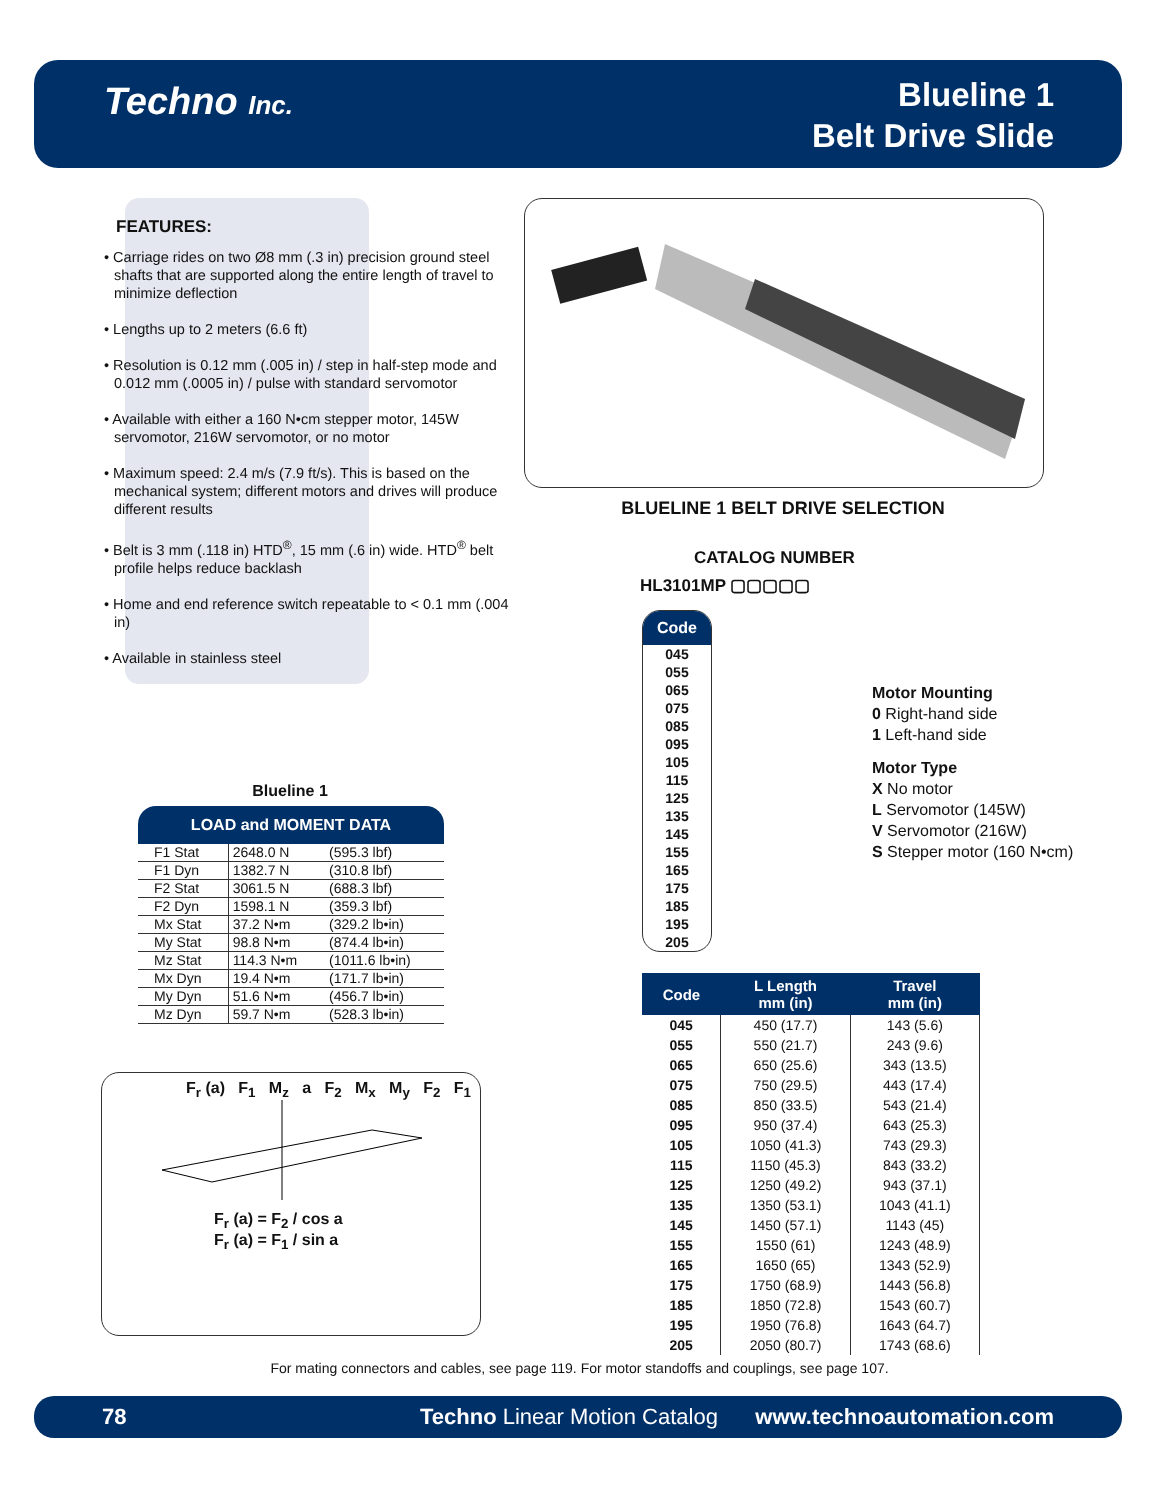Techno Inc.
Blueline 1
Belt Drive Slide
FEATURES:
• Carriage rides on two Ø8 mm (.3 in) precision ground steel shafts that are supported along the entire length of travel to minimize deflection
• Lengths up to 2 meters (6.6 ft)
• Resolution is 0.12 mm (.005 in) / step in half-step mode and 0.012 mm (.0005 in) / pulse with standard servomotor
• Available with either a 160 N•cm stepper motor, 145W servomotor, 216W servomotor, or no motor
• Maximum speed: 2.4 m/s (7.9 ft/s). This is based on the mechanical system; different motors and drives will produce different results
• Belt is 3 mm (.118 in) HTD<sup>®</sup>, 15 mm (.6 in) wide. HTD<sup>®</sup> belt profile helps reduce backlash
• Home and end reference switch repeatable to < 0.1 mm (.004 in)
• Available in stainless steel
BLUELINE 1 BELT DRIVE SELECTION
CATALOG NUMBER
HL3101MP ▢▢▢▢▢
Code
045
055
065
075
085
095
105
115
125
135
145
155
165
175
185
195
205
Motor Mounting
0 Right-hand side
1 Left-hand side
Motor Type
X No motor
L Servomotor (145W)
V Servomotor (216W)
S Stepper motor (160 N•cm)
Blueline 1
| LOAD and MOMENT DATA | | |
| --- | --- | --- |
| F1 Stat | 2648.0 N | (595.3 lbf) |
| F1 Dyn | 1382.7 N | (310.8 lbf) |
| F2 Stat | 3061.5 N | (688.3 lbf) |
| F2 Dyn | 1598.1 N | (359.3 lbf) |
| Mx Stat | 37.2 N•m | (329.2 lb•in) |
| My Stat | 98.8 N•m | (874.4 lb•in) |
| Mz Stat | 114.3 N•m | (1011.6 lb•in) |
| Mx Dyn | 19.4 N•m | (171.7 lb•in) |
| My Dyn | 51.6 N•m | (456.7 lb•in) |
| Mz Dyn | 59.7 N•m | (528.3 lb•in) |
F<sub>r</sub> (a) F<sub>1</sub> M<sub>z</sub> a F<sub>2</sub> M<sub>x</sub> M<sub>y</sub> F<sub>2</sub> F<sub>1</sub>
F<sub>r</sub> (a) = F<sub>2</sub> / cos a
F<sub>r</sub> (a) = F<sub>1</sub> / sin a
| Code | L Length mm (in) | Travel mm (in) |
| --- | --- | --- |
| 045 | 450 (17.7) | 143 (5.6) |
| 055 | 550 (21.7) | 243 (9.6) |
| 065 | 650 (25.6) | 343 (13.5) |
| 075 | 750 (29.5) | 443 (17.4) |
| 085 | 850 (33.5) | 543 (21.4) |
| 095 | 950 (37.4) | 643 (25.3) |
| 105 | 1050 (41.3) | 743 (29.3) |
| 115 | 1150 (45.3) | 843 (33.2) |
| 125 | 1250 (49.2) | 943 (37.1) |
| 135 | 1350 (53.1) | 1043 (41.1) |
| 145 | 1450 (57.1) | 1143 (45) |
| 155 | 1550 (61) | 1243 (48.9) |
| 165 | 1650 (65) | 1343 (52.9) |
| 175 | 1750 (68.9) | 1443 (56.8) |
| 185 | 1850 (72.8) | 1543 (60.7) |
| 195 | 1950 (76.8) | 1643 (64.7) |
| 205 | 2050 (80.7) | 1743 (68.6) |
For mating connectors and cables, see page 119. For motor standoffs and couplings, see page 107.
78 Techno Linear Motion Catalog www.technoautomation.com